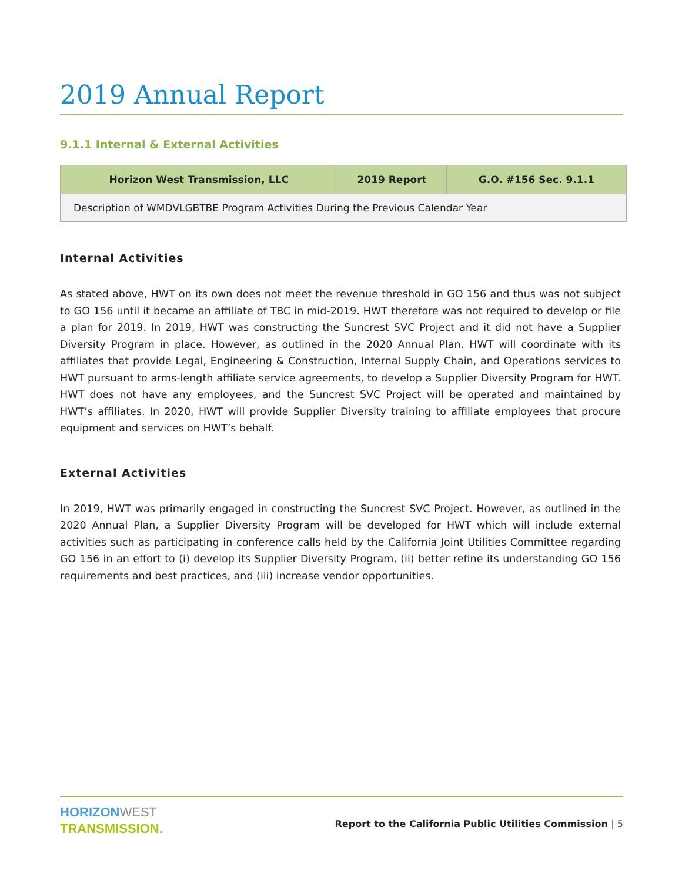2019 Annual Report
9.1.1 Internal & External Activities
| Horizon West Transmission, LLC | 2019 Report | G.O. #156 Sec. 9.1.1 |
| --- | --- | --- |
| Description of WMDVLGBTBE Program Activities During the Previous Calendar Year | | |
Internal Activities
As stated above, HWT on its own does not meet the revenue threshold in GO 156 and thus was not subject to GO 156 until it became an affiliate of TBC in mid-2019. HWT therefore was not required to develop or file a plan for 2019. In 2019, HWT was constructing the Suncrest SVC Project and it did not have a Supplier Diversity Program in place. However, as outlined in the 2020 Annual Plan, HWT will coordinate with its affiliates that provide Legal, Engineering & Construction, Internal Supply Chain, and Operations services to HWT pursuant to arms-length affiliate service agreements, to develop a Supplier Diversity Program for HWT. HWT does not have any employees, and the Suncrest SVC Project will be operated and maintained by HWT’s affiliates. In 2020, HWT will provide Supplier Diversity training to affiliate employees that procure equipment and services on HWT’s behalf.
External Activities
In 2019, HWT was primarily engaged in constructing the Suncrest SVC Project. However, as outlined in the 2020 Annual Plan, a Supplier Diversity Program will be developed for HWT which will include external activities such as participating in conference calls held by the California Joint Utilities Committee regarding GO 156 in an effort to (i) develop its Supplier Diversity Program, (ii) better refine its understanding GO 156 requirements and best practices, and (iii) increase vendor opportunities.
HORIZON WEST
TRANSMISSION.
Report to the California Public Utilities Commission | 5